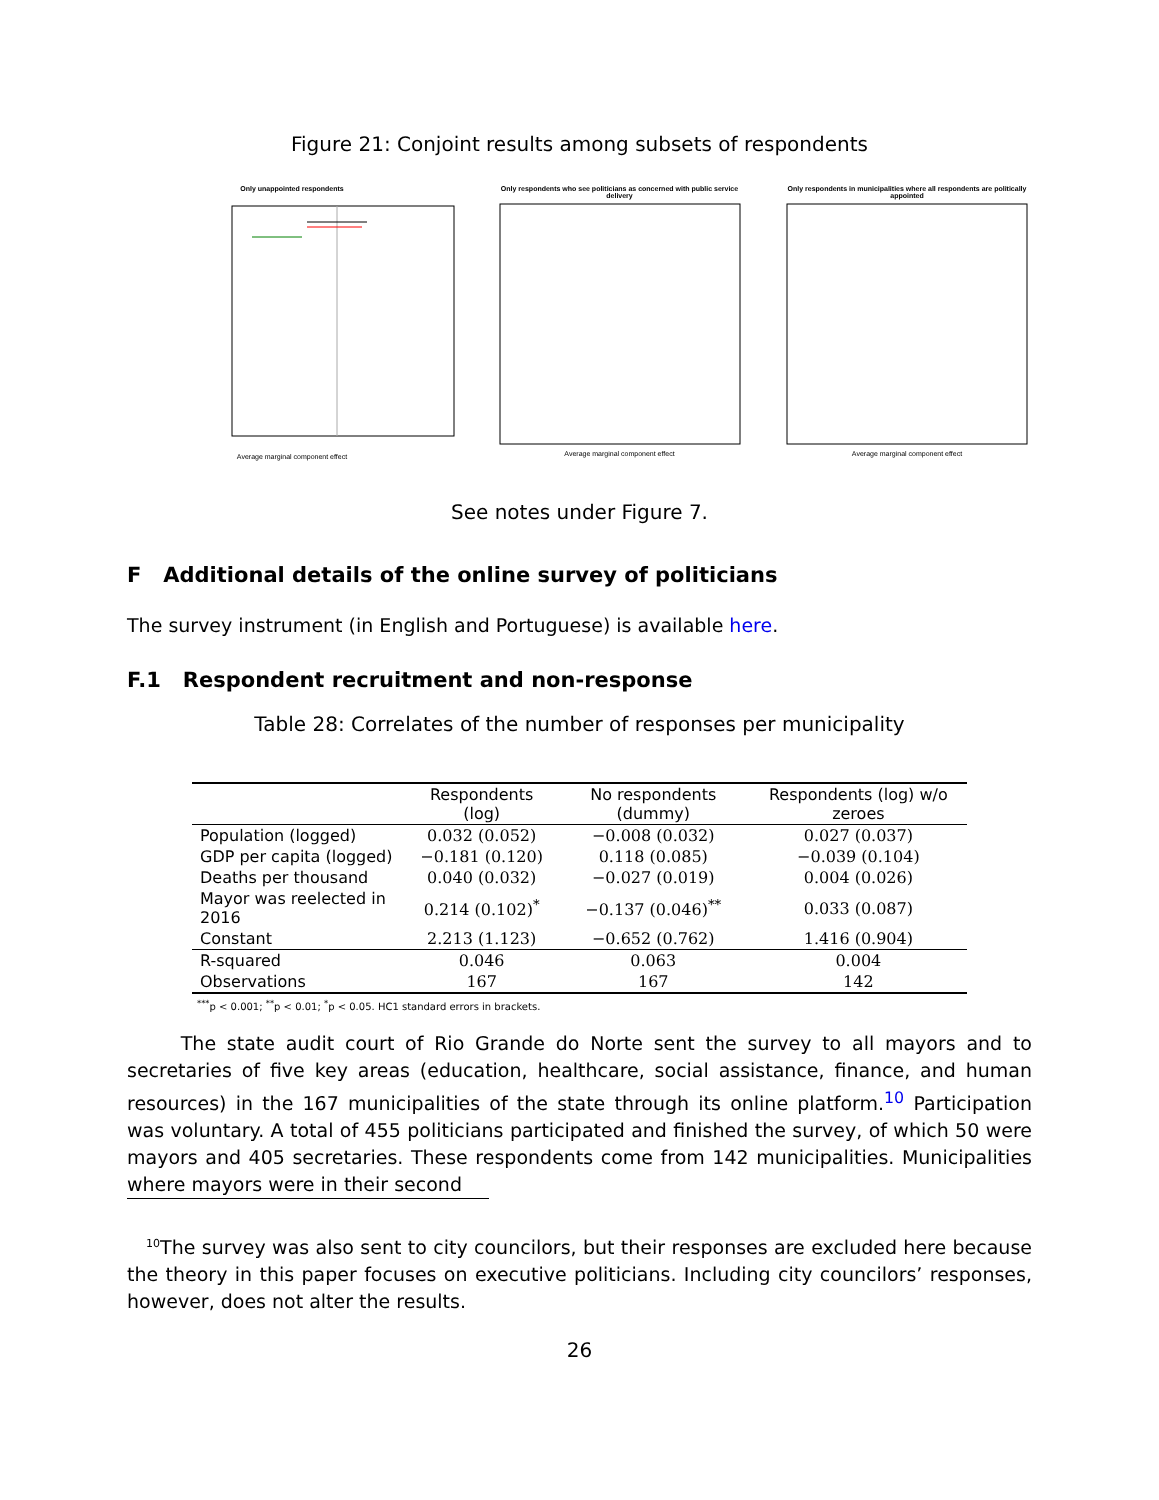Figure 21: Conjoint results among subsets of respondents
Only unappointed respondents
Average marginal component effect
Only respondents who see politicians as concerned with public service delivery
Average marginal component effect
Only respondents in municipalities where all respondents are politically appointed
Average marginal component effect
See notes under Figure 7.
F Additional details of the online survey of politicians
The survey instrument (in English and Portuguese) is available here.
F.1 Respondent recruitment and non-response
Table 28: Correlates of the number of responses per municipality
| | Respondents (log) | No respondents (dummy) | Respondents (log) w/o zeroes |
| --- | --- | --- | --- |
| Population (logged) | 0.032 (0.052) | −0.008 (0.032) | 0.027 (0.037) |
| GDP per capita (logged) | −0.181 (0.120) | 0.118 (0.085) | −0.039 (0.104) |
| Deaths per thousand | 0.040 (0.032) | −0.027 (0.019) | 0.004 (0.026) |
| Mayor was reelected in 2016 | 0.214 (0.102)<sup>*</sup> | −0.137 (0.046)<sup>**</sup> | 0.033 (0.087) |
| Constant | 2.213 (1.123) | −0.652 (0.762) | 1.416 (0.904) |
| R-squared | 0.046 | 0.063 | 0.004 |
| Observations | 167 | 167 | 142 |
<sup>***</sup> p < 0.001; <sup>**</sup>p < 0.01; <sup>*</sup>p < 0.05. HC1 standard errors in brackets.
The state audit court of Rio Grande do Norte sent the survey to all mayors and to secretaries of five key areas (education, healthcare, social assistance, finance, and human resources) in the 167 municipalities of the state through its online platform.<sup>10</sup> Participation was voluntary. A total of 455 politicians participated and finished the survey, of which 50 were mayors and 405 secretaries. These respondents come from 142 municipalities. Municipalities where mayors were in their second
<sup>10</sup> The survey was also sent to city councilors, but their responses are excluded here because the theory in this paper focuses on executive politicians. Including city councilors’ responses, however, does not alter the results.
26